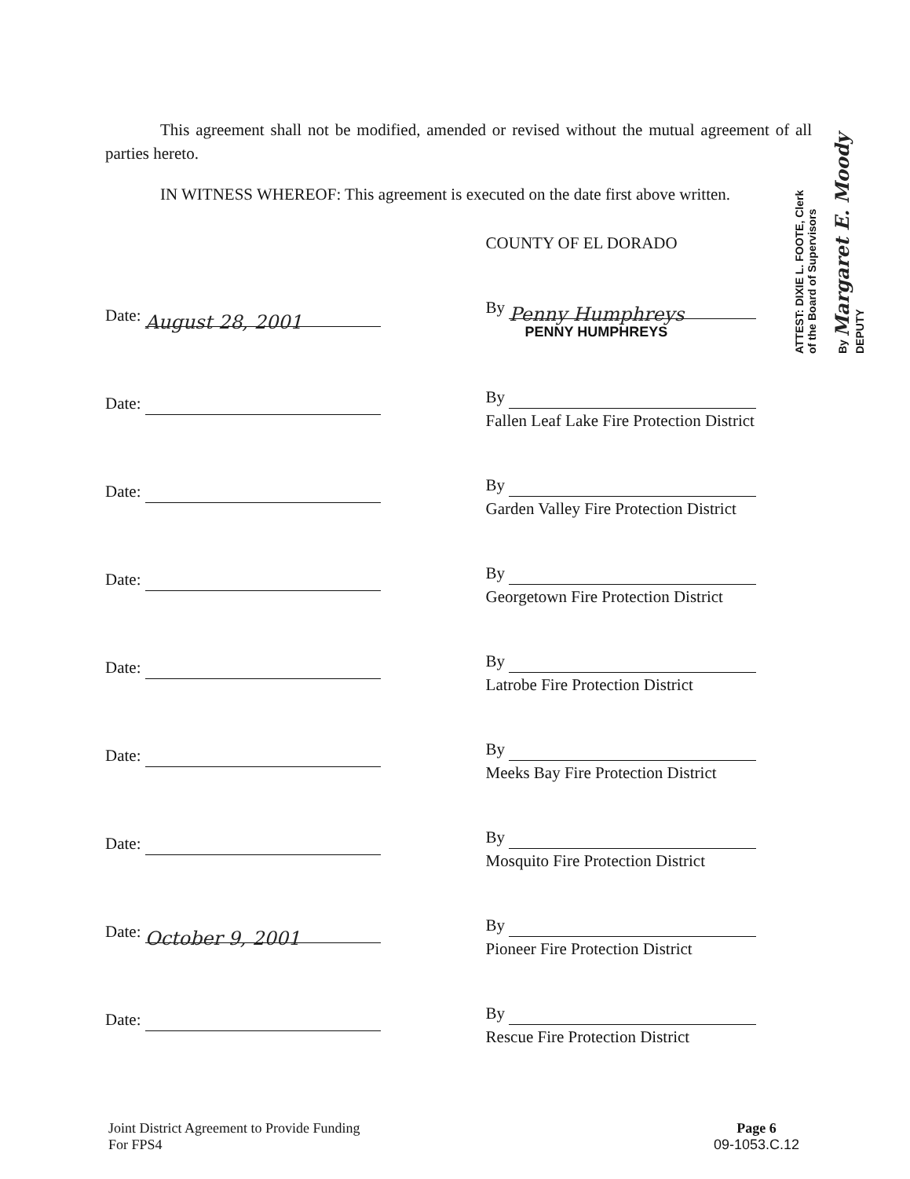This agreement shall not be modified, amended or revised without the mutual agreement of all parties hereto.
IN WITNESS WHEREOF: This agreement is executed on the date first above written.
COUNTY OF EL DORADO
Date: August 28, 2001
By Penny Humphreys
PENNY HUMPHREYS
Date:
By
Fallen Leaf Lake Fire Protection District
Date:
By
Garden Valley Fire Protection District
Date:
By
Georgetown Fire Protection District
Date:
By
Latrobe Fire Protection District
Date:
By
Meeks Bay Fire Protection District
Date:
By
Mosquito Fire Protection District
Date: October 9, 2001
By
Pioneer Fire Protection District
Date:
By
Rescue Fire Protection District
ATTEST: DIXIE L. FOOTE, Clerk
of the Board of Supervisors
By Margaret E. Moody DEPUTY
Joint District Agreement to Provide Funding
For FPS4
Page 6
09-1053.C.12